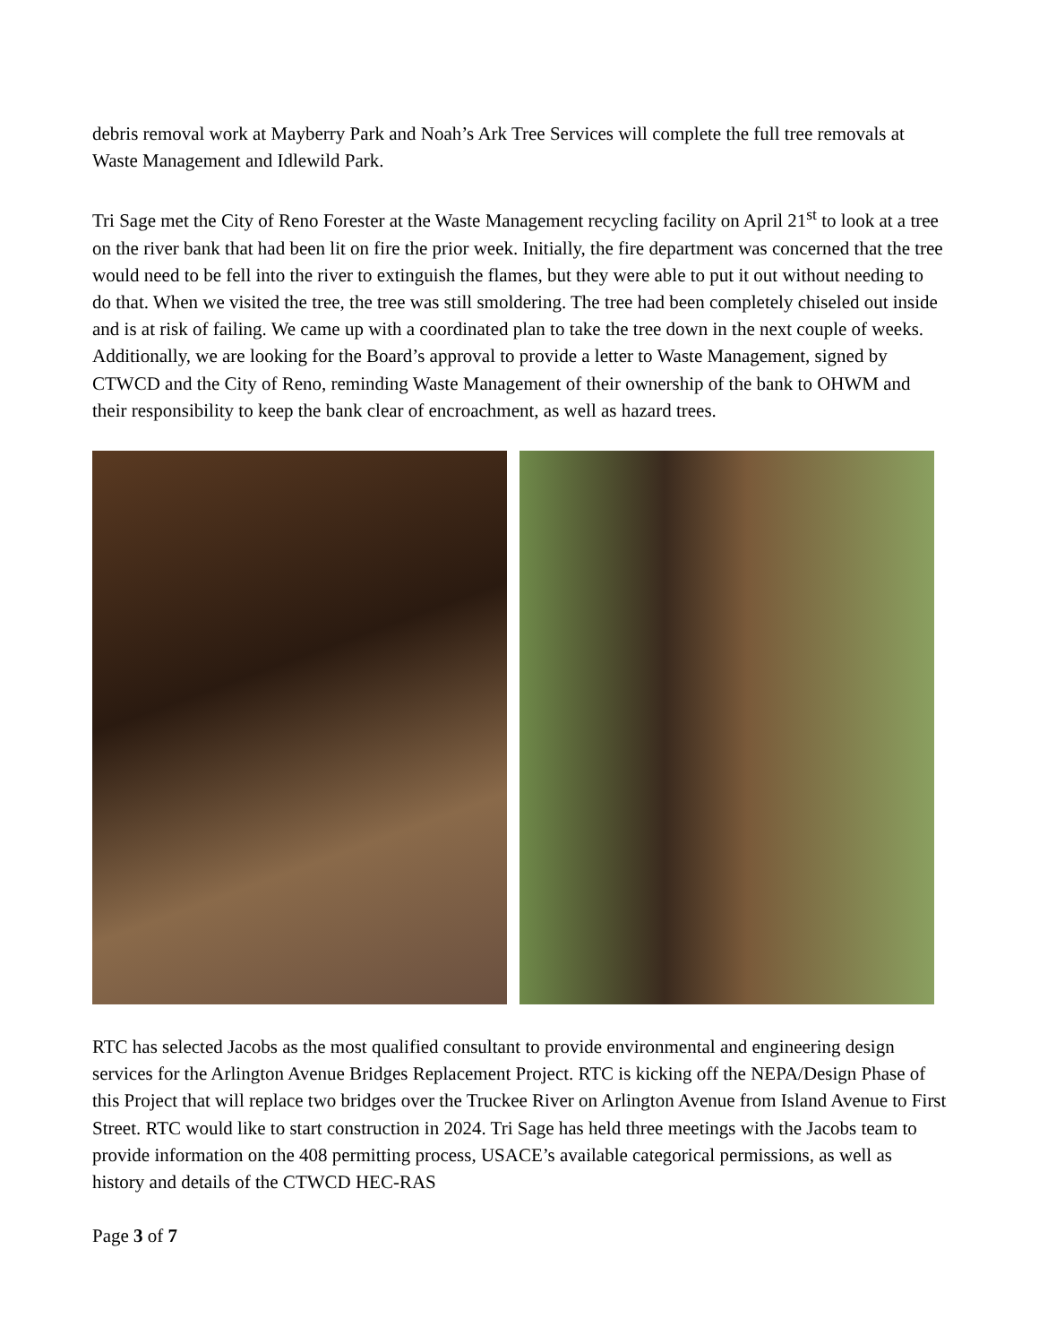debris removal work at Mayberry Park and Noah’s Ark Tree Services will complete the full tree removals at Waste Management and Idlewild Park.
Tri Sage met the City of Reno Forester at the Waste Management recycling facility on April 21<sup>st</sup> to look at a tree on the river bank that had been lit on fire the prior week. Initially, the fire department was concerned that the tree would need to be fell into the river to extinguish the flames, but they were able to put it out without needing to do that. When we visited the tree, the tree was still smoldering. The tree had been completely chiseled out inside and is at risk of failing. We came up with a coordinated plan to take the tree down in the next couple of weeks. Additionally, we are looking for the Board’s approval to provide a letter to Waste Management, signed by CTWCD and the City of Reno, reminding Waste Management of their ownership of the bank to OHWM and their responsibility to keep the bank clear of encroachment, as well as hazard trees.
RTC has selected Jacobs as the most qualified consultant to provide environmental and engineering design services for the Arlington Avenue Bridges Replacement Project. RTC is kicking off the NEPA/Design Phase of this Project that will replace two bridges over the Truckee River on Arlington Avenue from Island Avenue to First Street. RTC would like to start construction in 2024. Tri Sage has held three meetings with the Jacobs team to provide information on the 408 permitting process, USACE’s available categorical permissions, as well as history and details of the CTWCD HEC-RAS
Page 3 of 7